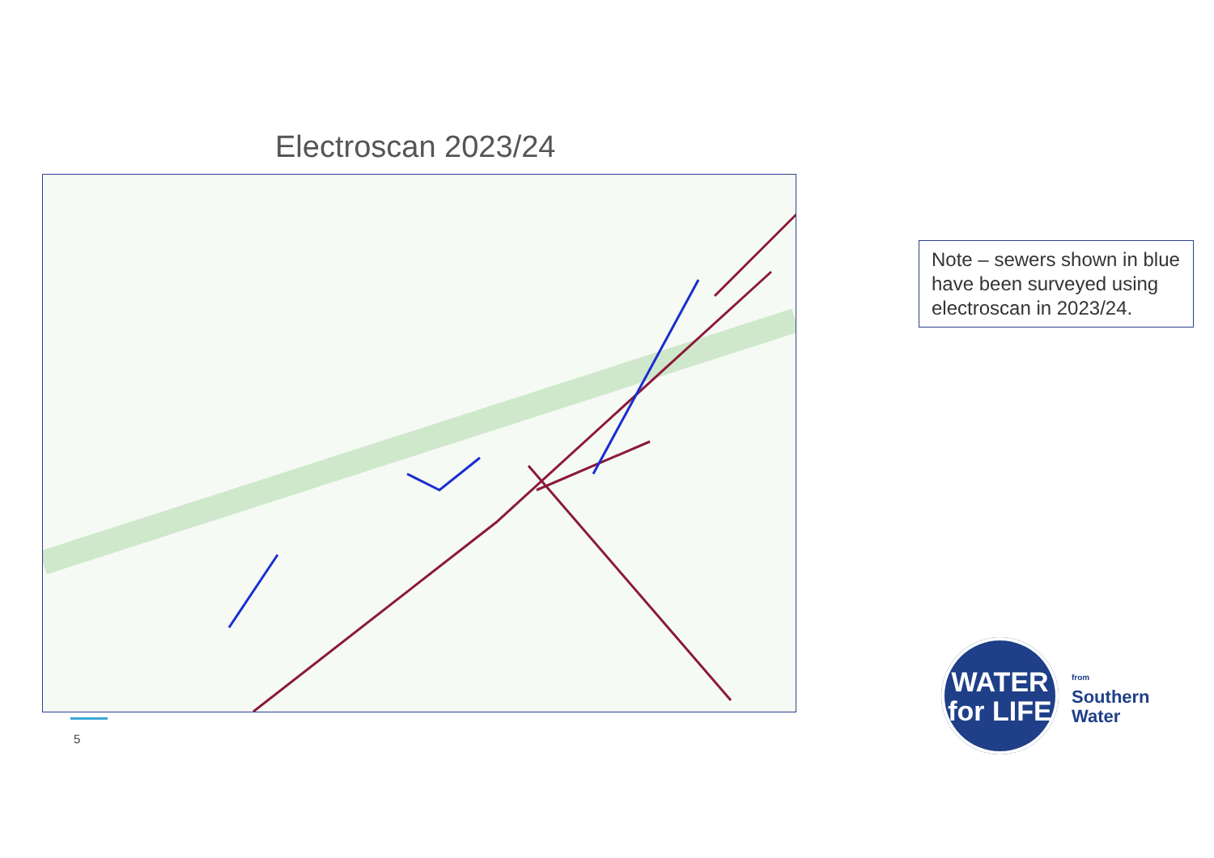Electroscan 2023/24
Note – sewers shown in blue have been surveyed using electroscan in 2023/24.
5
WATER
for LIFE
from
Southern
Water